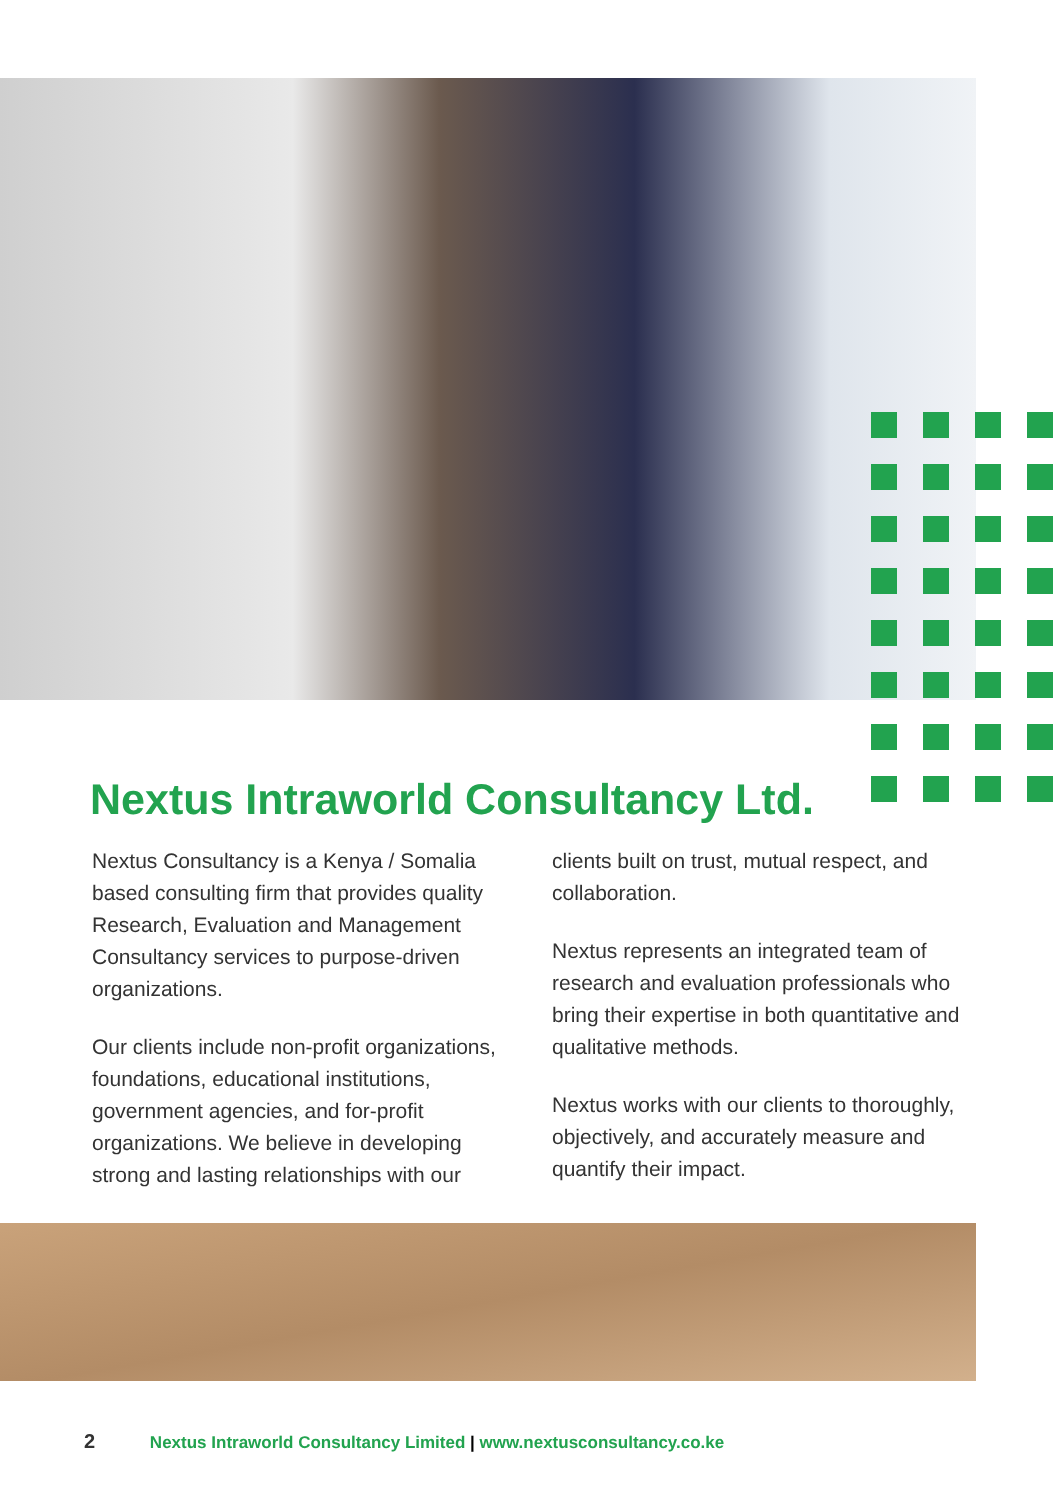Nextus Intraworld Consultancy Ltd.
Nextus Consultancy is a Kenya / Somalia based consulting firm that provides quality Research, Evaluation and Management Consultancy services to purpose-driven organizations.
Our clients include non-profit organizations, foundations, educational institutions, government agencies, and for-profit organizations. We believe in developing strong and lasting relationships with our clients built on trust, mutual respect, and collaboration.
Nextus represents an integrated team of research and evaluation professionals who bring their expertise in both quantitative and qualitative methods.
Nextus works with our clients to thoroughly, objectively, and accurately measure and quantify their impact.
2 Nextus Intraworld Consultancy Limited | www.nextusconsultancy.co.ke